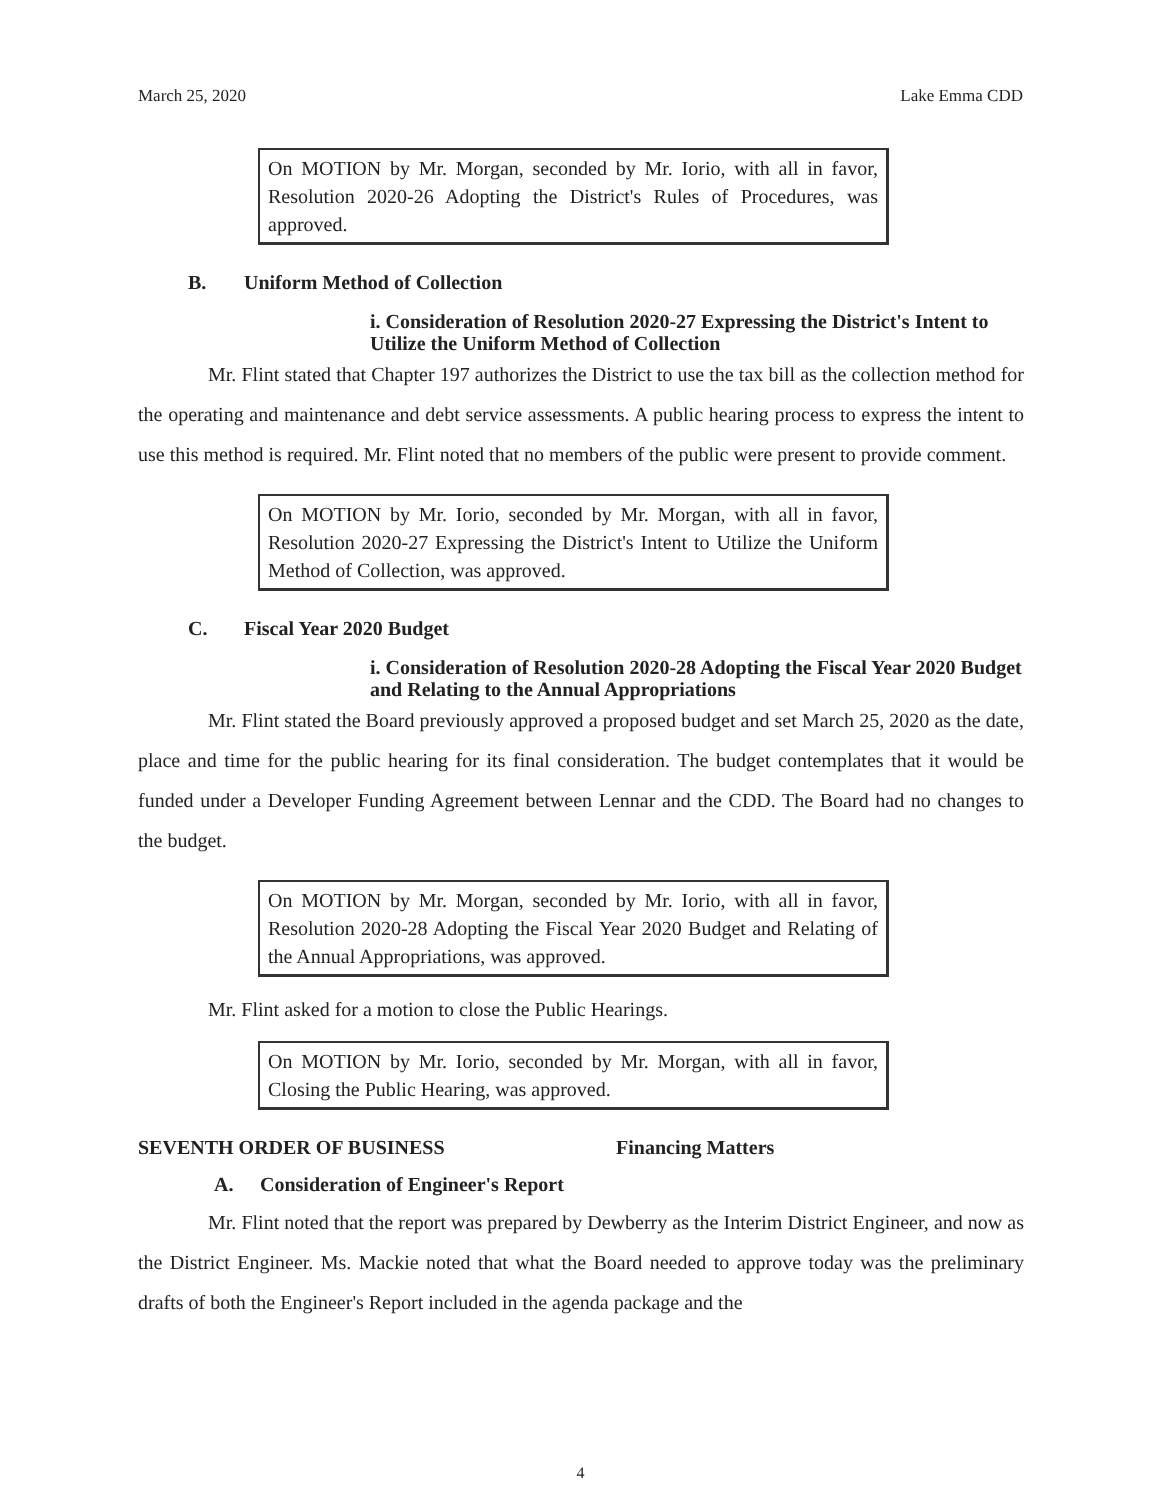March 25, 2020 Lake Emma CDD
On MOTION by Mr. Morgan, seconded by Mr. Iorio, with all in favor, Resolution 2020-26 Adopting the District's Rules of Procedures, was approved.
B. Uniform Method of Collection
i. Consideration of Resolution 2020-27 Expressing the District's Intent to Utilize the Uniform Method of Collection
Mr. Flint stated that Chapter 197 authorizes the District to use the tax bill as the collection method for the operating and maintenance and debt service assessments. A public hearing process to express the intent to use this method is required. Mr. Flint noted that no members of the public were present to provide comment.
On MOTION by Mr. Iorio, seconded by Mr. Morgan, with all in favor, Resolution 2020-27 Expressing the District's Intent to Utilize the Uniform Method of Collection, was approved.
C. Fiscal Year 2020 Budget
i. Consideration of Resolution 2020-28 Adopting the Fiscal Year 2020 Budget and Relating to the Annual Appropriations
Mr. Flint stated the Board previously approved a proposed budget and set March 25, 2020 as the date, place and time for the public hearing for its final consideration. The budget contemplates that it would be funded under a Developer Funding Agreement between Lennar and the CDD. The Board had no changes to the budget.
On MOTION by Mr. Morgan, seconded by Mr. Iorio, with all in favor, Resolution 2020-28 Adopting the Fiscal Year 2020 Budget and Relating of the Annual Appropriations, was approved.
Mr. Flint asked for a motion to close the Public Hearings.
On MOTION by Mr. Iorio, seconded by Mr. Morgan, with all in favor, Closing the Public Hearing, was approved.
SEVENTH ORDER OF BUSINESS Financing Matters
A. Consideration of Engineer's Report
Mr. Flint noted that the report was prepared by Dewberry as the Interim District Engineer, and now as the District Engineer. Ms. Mackie noted that what the Board needed to approve today was the preliminary drafts of both the Engineer's Report included in the agenda package and the
4